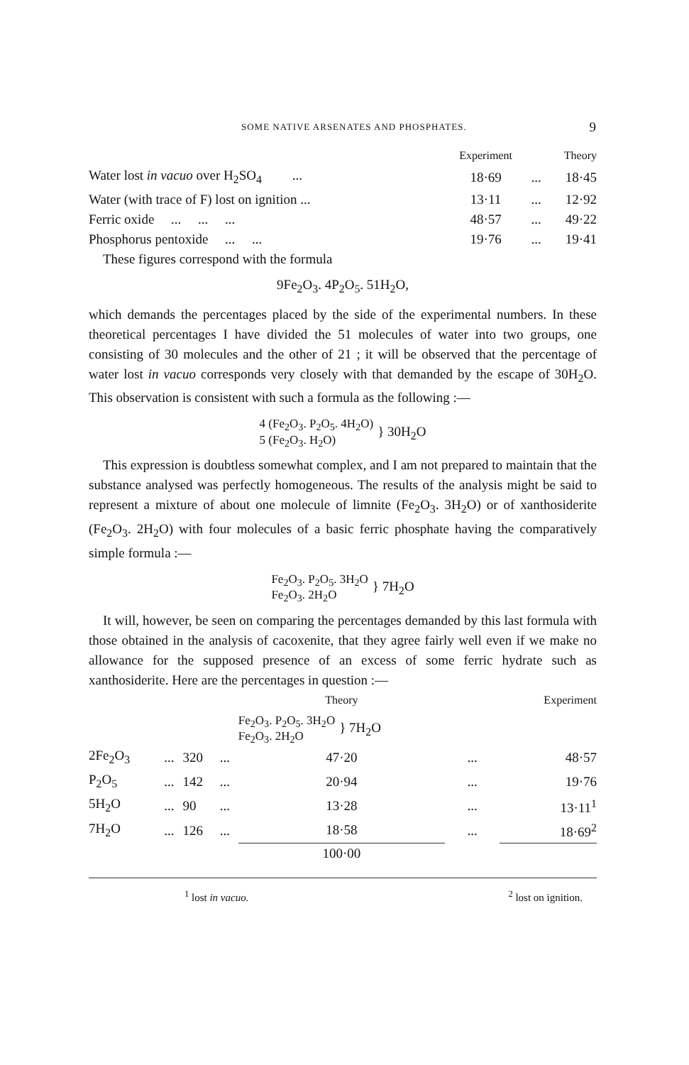SOME NATIVE ARSENATES AND PHOSPHATES. 9
| | Experiment | | Theory |
| --- | --- | --- | --- |
| Water lost in vacuo over H<sub>2</sub>SO<sub>4</sub> ... | 18·69 | ... | 18·45 |
| Water (with trace of F) lost on ignition ... | 13·11 | ... | 12·92 |
| Ferric oxide ... ... ... | 48·57 | ... | 49·22 |
| Phosphorus pentoxide ... ... | 19·76 | ... | 19·41 |
These figures correspond with the formula
9Fe<sub>2</sub>O<sub>3</sub>. 4P<sub>2</sub>O<sub>5</sub>. 51H<sub>2</sub>O,
which demands the percentages placed by the side of the experimental numbers. In these theoretical percentages I have divided the 51 molecules of water into two groups, one consisting of 30 molecules and the other of 21 ; it will be observed that the percentage of water lost in vacuo corresponds very closely with that demanded by the escape of 30H<sub>2</sub>O. This observation is consistent with such a formula as the following :—
4 (Fe<sub>2</sub>O<sub>3</sub>. P<sub>2</sub>O<sub>5</sub>. 4H<sub>2</sub>O)
5 (Fe<sub>2</sub>O<sub>3</sub>. H<sub>2</sub>O) } 30H<sub>2</sub>O
This expression is doubtless somewhat complex, and I am not prepared to maintain that the substance analysed was perfectly homogeneous. The results of the analysis might be said to represent a mixture of about one molecule of limnite (Fe<sub>2</sub>O<sub>3</sub>. 3H<sub>2</sub>O) or of xanthosiderite (Fe<sub>2</sub>O<sub>3</sub>. 2H<sub>2</sub>O) with four molecules of a basic ferric phosphate having the comparatively simple formula :—
Fe<sub>2</sub>O<sub>3</sub>. P<sub>2</sub>O<sub>5</sub>. 3H<sub>2</sub>O
Fe<sub>2</sub>O<sub>3</sub>. 2H<sub>2</sub>O } 7H<sub>2</sub>O
It will, however, be seen on comparing the percentages demanded by this last formula with those obtained in the analysis of cacoxenite, that they agree fairly well even if we make no allowance for the supposed presence of an excess of some ferric hydrate such as xanthosiderite. Here are the percentages in question :—
| | | | | Theory | | Experiment |
| --- | --- | --- | --- | --- | --- | --- |
| | | | | Fe<sub>2</sub>O<sub>3</sub>. P<sub>2</sub>O<sub>5</sub>. 3H<sub>2</sub>O Fe<sub>2</sub>O<sub>3</sub>. 2H<sub>2</sub>O } 7H<sub>2</sub>O | | |
| 2Fe<sub>2</sub>O<sub>3</sub> | ... | 320 | ... | 47·20 | ... | 48·57 |
| P<sub>2</sub>O<sub>5</sub> | ... | 142 | ... | 20·94 | ... | 19·76 |
| 5H<sub>2</sub>O | ... | 90 | ... | 13·28 | ... | 13·11<sup>1</sup> |
| 7H<sub>2</sub>O | ... | 126 | ... | 18·58 | ... | 18·69<sup>2</sup> |
| | | | | 100·00 | | |
<sup>1</sup> lost in vacuo. <sup>2</sup> lost on ignition.